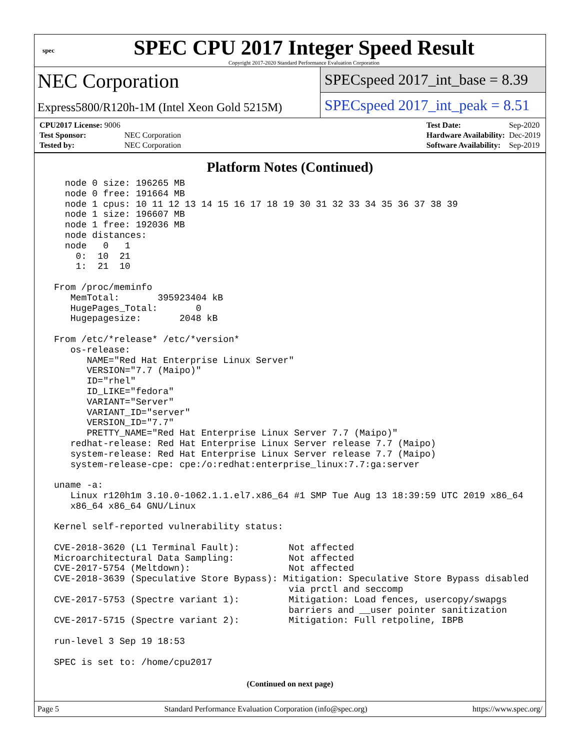spec
SPEC CPU 2017 Integer Speed Result
Copyright 2017-2020 Standard Performance Evaluation Corporation
NEC Corporation
Express5800/R120h-1M (Intel Xeon Gold 5215M)
SPECspeed 2017_int_base = 8.39
SPECspeed 2017_int_peak = 8.51
| CPU2017 License: 9006 | |
| Test Sponsor: | NEC Corporation |
| Tested by: | NEC Corporation |
| Test Date: | Sep-2020 |
| Hardware Availability: | Dec-2019 |
| Software Availability: | Sep-2019 |
Platform Notes (Continued)
   node 0 size: 196265 MB
   node 0 free: 191664 MB
   node 1 cpus: 10 11 12 13 14 15 16 17 18 19 30 31 32 33 34 35 36 37 38 39
   node 1 size: 196607 MB
   node 1 free: 192036 MB
   node distances:
   node   0   1
     0:  10  21
     1:  21  10

 From /proc/meminfo
    MemTotal:       395923404 kB
    HugePages_Total:       0
    Hugepagesize:       2048 kB

 From /etc/*release* /etc/*version*
    os-release:
       NAME="Red Hat Enterprise Linux Server"
       VERSION="7.7 (Maipo)"
       ID="rhel"
       ID_LIKE="fedora"
       VARIANT="Server"
       VARIANT_ID="server"
       VERSION_ID="7.7"
       PRETTY_NAME="Red Hat Enterprise Linux Server 7.7 (Maipo)"
    redhat-release: Red Hat Enterprise Linux Server release 7.7 (Maipo)
    system-release: Red Hat Enterprise Linux Server release 7.7 (Maipo)
    system-release-cpe: cpe:/o:redhat:enterprise_linux:7.7:ga:server

 uname -a:
    Linux r120h1m 3.10.0-1062.1.1.el7.x86_64 #1 SMP Tue Aug 13 18:39:59 UTC 2019 x86_64
    x86_64 x86_64 GNU/Linux

 Kernel self-reported vulnerability status:

 CVE-2018-3620 (L1 Terminal Fault):         Not affected
 Microarchitectural Data Sampling:          Not affected
 CVE-2017-5754 (Meltdown):                  Not affected
 CVE-2018-3639 (Speculative Store Bypass): Mitigation: Speculative Store Bypass disabled
                                            via prctl and seccomp
 CVE-2017-5753 (Spectre variant 1):         Mitigation: Load fences, usercopy/swapgs
                                            barriers and __user pointer sanitization
 CVE-2017-5715 (Spectre variant 2):         Mitigation: Full retpoline, IBPB

 run-level 3 Sep 19 18:53

 SPEC is set to: /home/cpu2017
(Continued on next page)
Page 5 Standard Performance Evaluation Corporation (info@spec.org) https://www.spec.org/